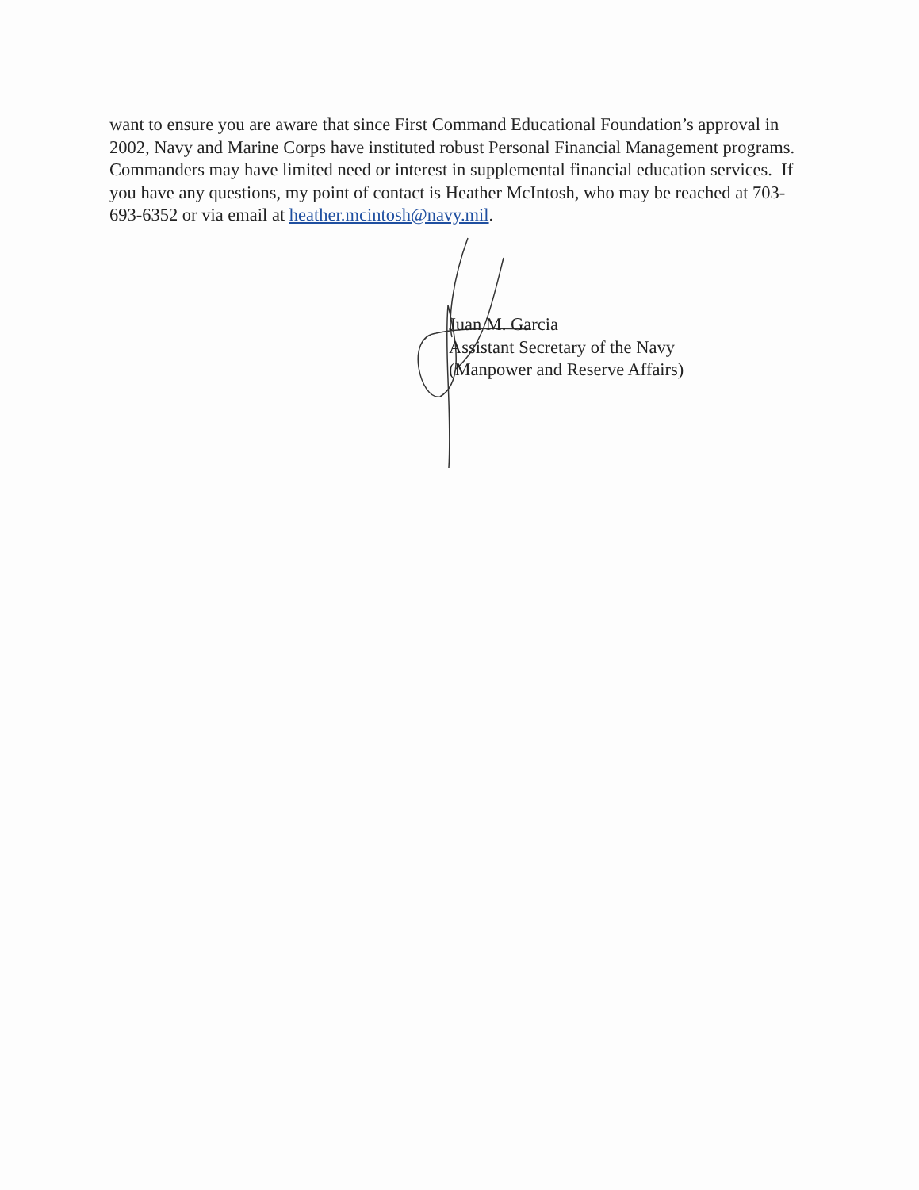want to ensure you are aware that since First Command Educational Foundation’s approval in 2002, Navy and Marine Corps have instituted robust Personal Financial Management programs. Commanders may have limited need or interest in supplemental financial education services. If you have any questions, my point of contact is Heather McIntosh, who may be reached at 703-693-6352 or via email at heather.mcintosh@navy.mil.
Juan M. Garcia
Assistant Secretary of the Navy
(Manpower and Reserve Affairs)